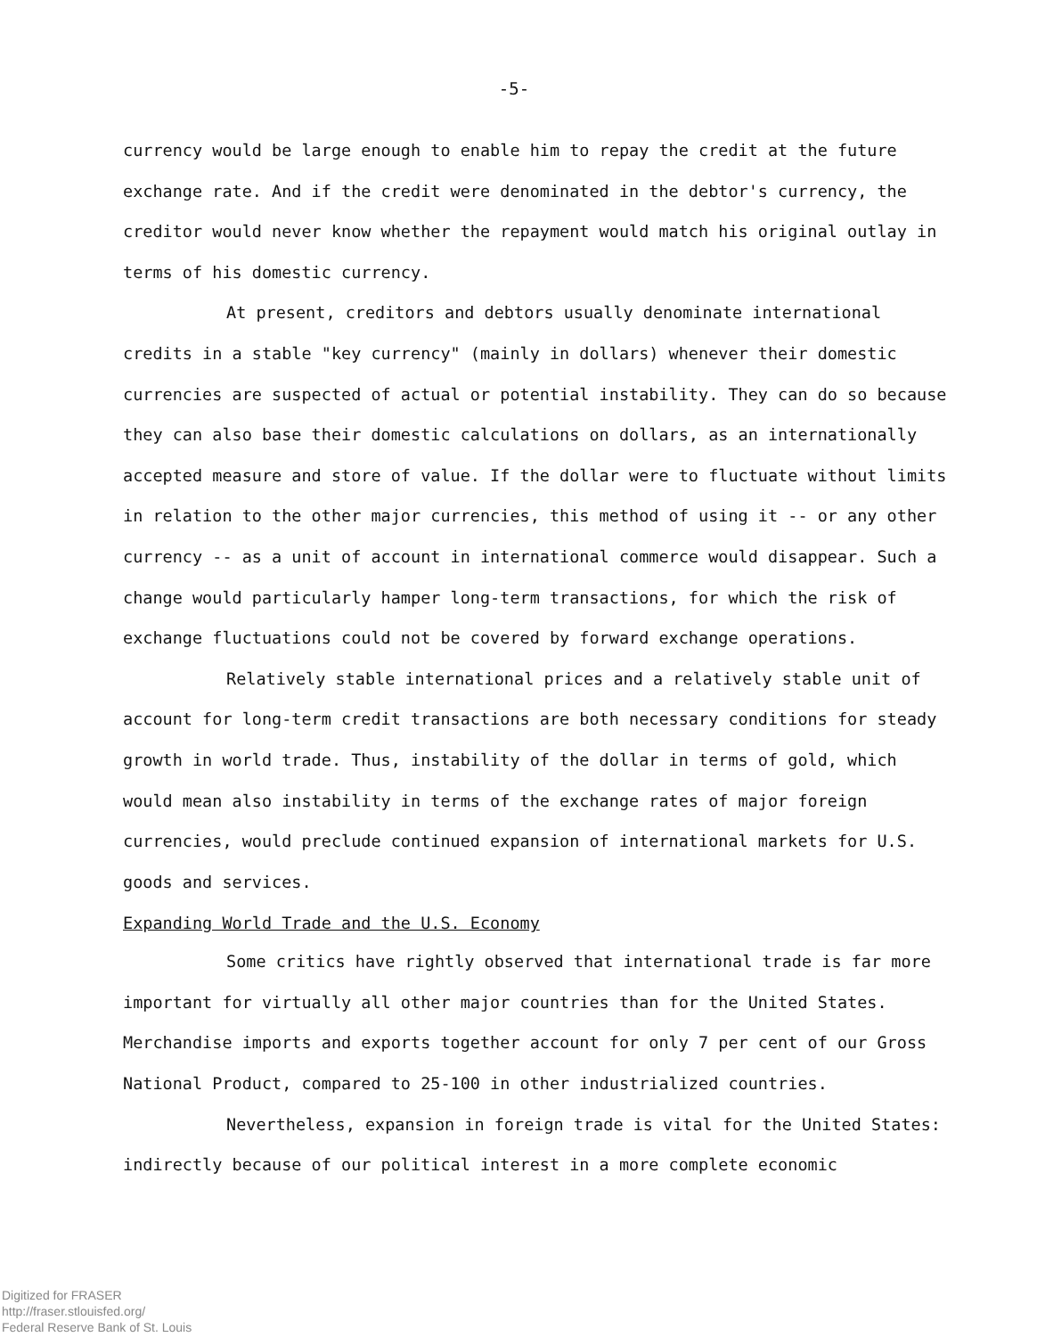-5-
currency would be large enough to enable him to repay the credit at the future exchange rate. And if the credit were denominated in the debtor's currency, the creditor would never know whether the repayment would match his original outlay in terms of his domestic currency.
At present, creditors and debtors usually denominate international credits in a stable "key currency" (mainly in dollars) whenever their domestic currencies are suspected of actual or potential instability. They can do so because they can also base their domestic calculations on dollars, as an internationally accepted measure and store of value. If the dollar were to fluctuate without limits in relation to the other major currencies, this method of using it -- or any other currency -- as a unit of account in international commerce would disappear. Such a change would particularly hamper long-term transactions, for which the risk of exchange fluctuations could not be covered by forward exchange operations.
Relatively stable international prices and a relatively stable unit of account for long-term credit transactions are both necessary conditions for steady growth in world trade. Thus, instability of the dollar in terms of gold, which would mean also instability in terms of the exchange rates of major foreign currencies, would preclude continued expansion of international markets for U.S. goods and services.
Expanding World Trade and the U.S. Economy
Some critics have rightly observed that international trade is far more important for virtually all other major countries than for the United States. Merchandise imports and exports together account for only 7 per cent of our Gross National Product, compared to 25-100 in other industrialized countries.
Nevertheless, expansion in foreign trade is vital for the United States: indirectly because of our political interest in a more complete economic
Digitized for FRASER
http://fraser.stlouisfed.org/
Federal Reserve Bank of St. Louis